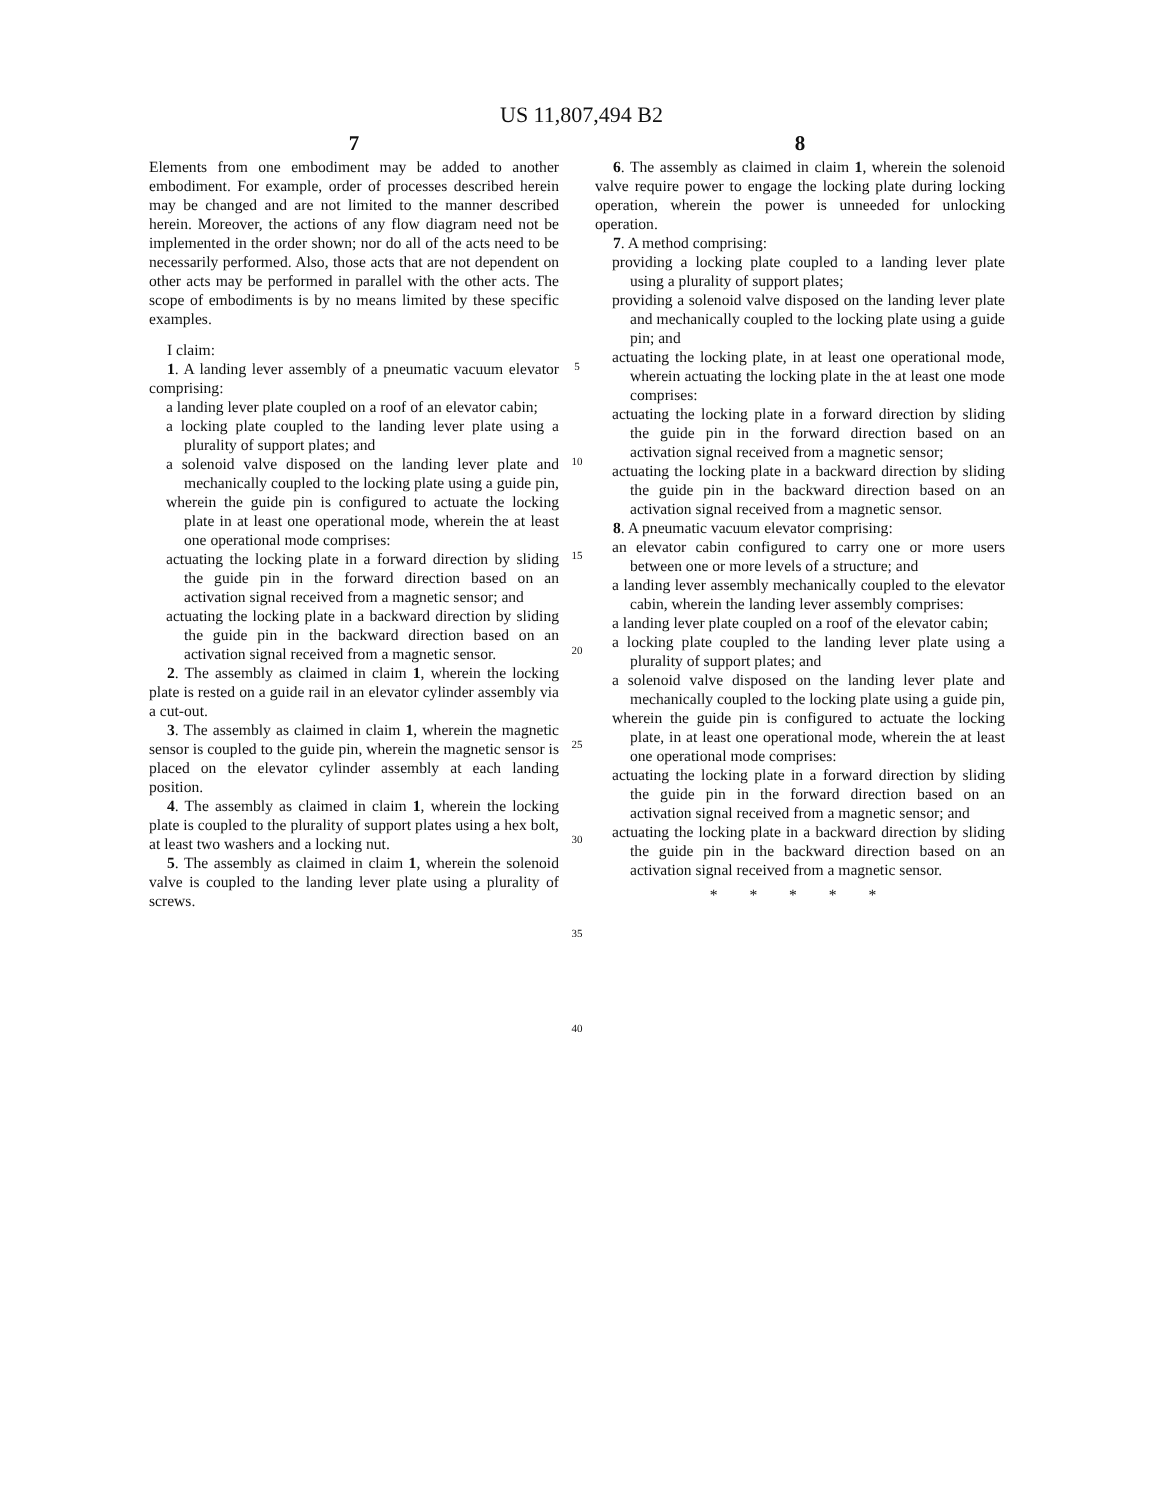US 11,807,494 B2
7
Elements from one embodiment may be added to another embodiment. For example, order of processes described herein may be changed and are not limited to the manner described herein. Moreover, the actions of any flow diagram need not be implemented in the order shown; nor do all of the acts need to be necessarily performed. Also, those acts that are not dependent on other acts may be performed in parallel with the other acts. The scope of embodiments is by no means limited by these specific examples.
I claim:
1. A landing lever assembly of a pneumatic vacuum elevator comprising:
a landing lever plate coupled on a roof of an elevator cabin;
a locking plate coupled to the landing lever plate using a plurality of support plates; and
a solenoid valve disposed on the landing lever plate and mechanically coupled to the locking plate using a guide pin,
wherein the guide pin is configured to actuate the locking plate in at least one operational mode, wherein the at least one operational mode comprises:
actuating the locking plate in a forward direction by sliding the guide pin in the forward direction based on an activation signal received from a magnetic sensor; and
actuating the locking plate in a backward direction by sliding the guide pin in the backward direction based on an activation signal received from a magnetic sensor.
2. The assembly as claimed in claim 1, wherein the locking plate is rested on a guide rail in an elevator cylinder assembly via a cut-out.
3. The assembly as claimed in claim 1, wherein the magnetic sensor is coupled to the guide pin, wherein the magnetic sensor is placed on the elevator cylinder assembly at each landing position.
4. The assembly as claimed in claim 1, wherein the locking plate is coupled to the plurality of support plates using a hex bolt, at least two washers and a locking nut.
5. The assembly as claimed in claim 1, wherein the solenoid valve is coupled to the landing lever plate using a plurality of screws.
5
10
15
20
25
30
35
40
8
6. The assembly as claimed in claim 1, wherein the solenoid valve require power to engage the locking plate during locking operation, wherein the power is unneeded for unlocking operation.
7. A method comprising:
providing a locking plate coupled to a landing lever plate using a plurality of support plates;
providing a solenoid valve disposed on the landing lever plate and mechanically coupled to the locking plate using a guide pin; and
actuating the locking plate, in at least one operational mode, wherein actuating the locking plate in the at least one mode comprises:
actuating the locking plate in a forward direction by sliding the guide pin in the forward direction based on an activation signal received from a magnetic sensor;
actuating the locking plate in a backward direction by sliding the guide pin in the backward direction based on an activation signal received from a magnetic sensor.
8. A pneumatic vacuum elevator comprising:
an elevator cabin configured to carry one or more users between one or more levels of a structure; and
a landing lever assembly mechanically coupled to the elevator cabin, wherein the landing lever assembly comprises:
a landing lever plate coupled on a roof of the elevator cabin;
a locking plate coupled to the landing lever plate using a plurality of support plates; and
a solenoid valve disposed on the landing lever plate and mechanically coupled to the locking plate using a guide pin,
wherein the guide pin is configured to actuate the locking plate, in at least one operational mode, wherein the at least one operational mode comprises:
actuating the locking plate in a forward direction by sliding the guide pin in the forward direction based on an activation signal received from a magnetic sensor; and
actuating the locking plate in a backward direction by sliding the guide pin in the backward direction based on an activation signal received from a magnetic sensor.
* * * * *